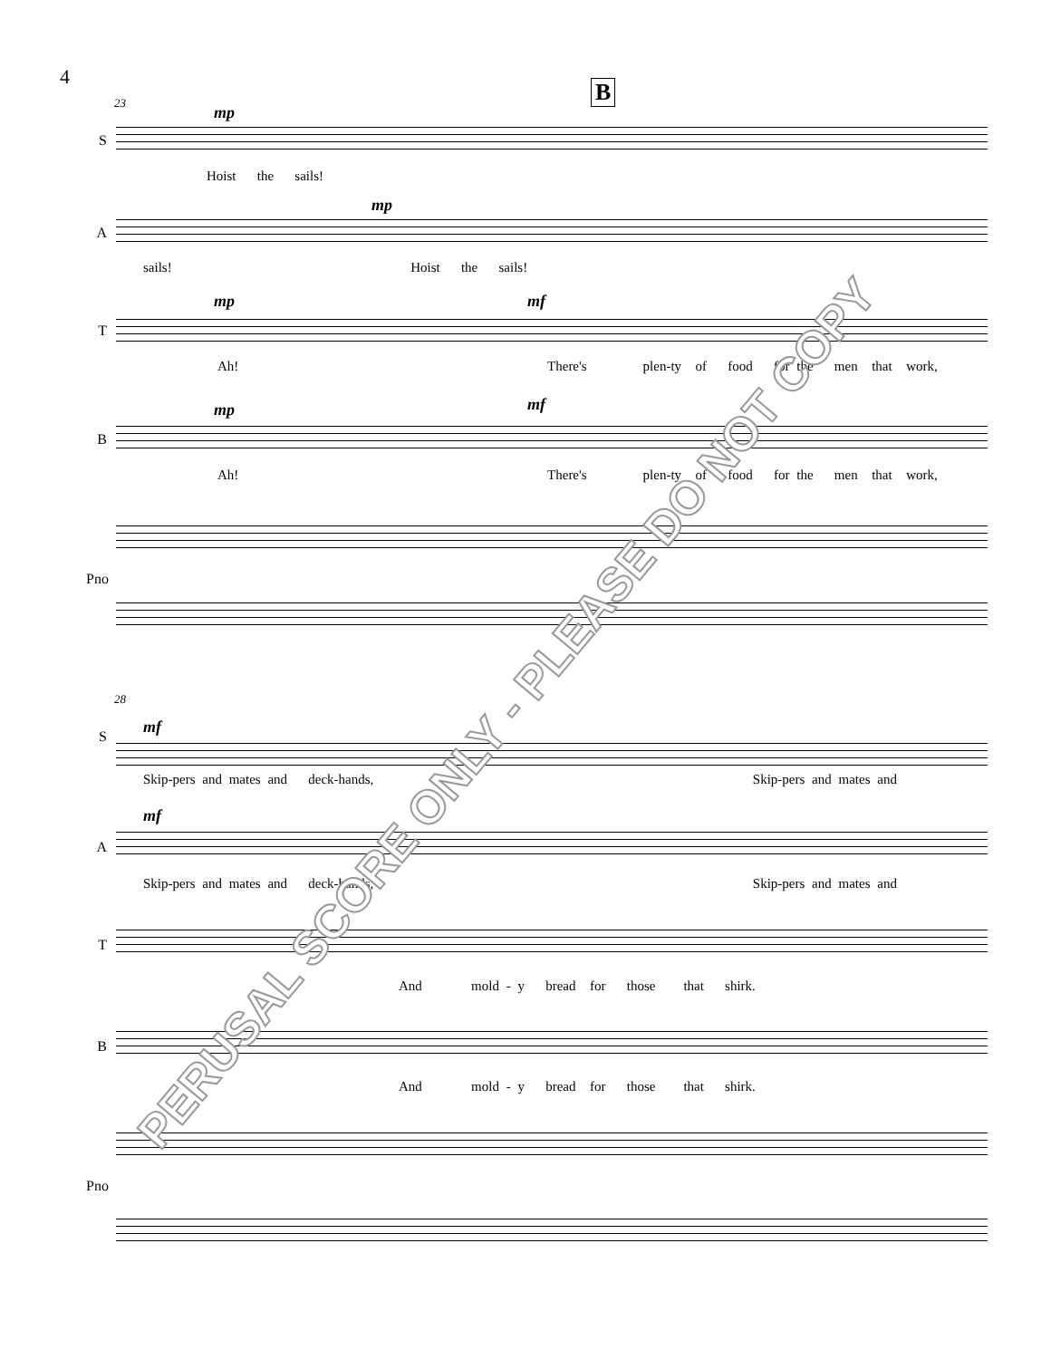4
B
23
mp
S
Hoist the sails!
mp
A
sails! Hoist the sails!
mp mf
T
Ah! There's plen-ty of food for the men that work,
mp mf
B
Ah! There's plen-ty of food for the men that work,
Pno
28
mf
S
Skip-pers and mates and deck-hands, Skip-pers and mates and
mf
A
Skip-pers and mates and deck-hands, Skip-pers and mates and
T
And mold - y bread for those that shirk.
B
And mold - y bread for those that shirk.
Pno
PERUSAL SCORE ONLY - PLEASE DO NOT COPY